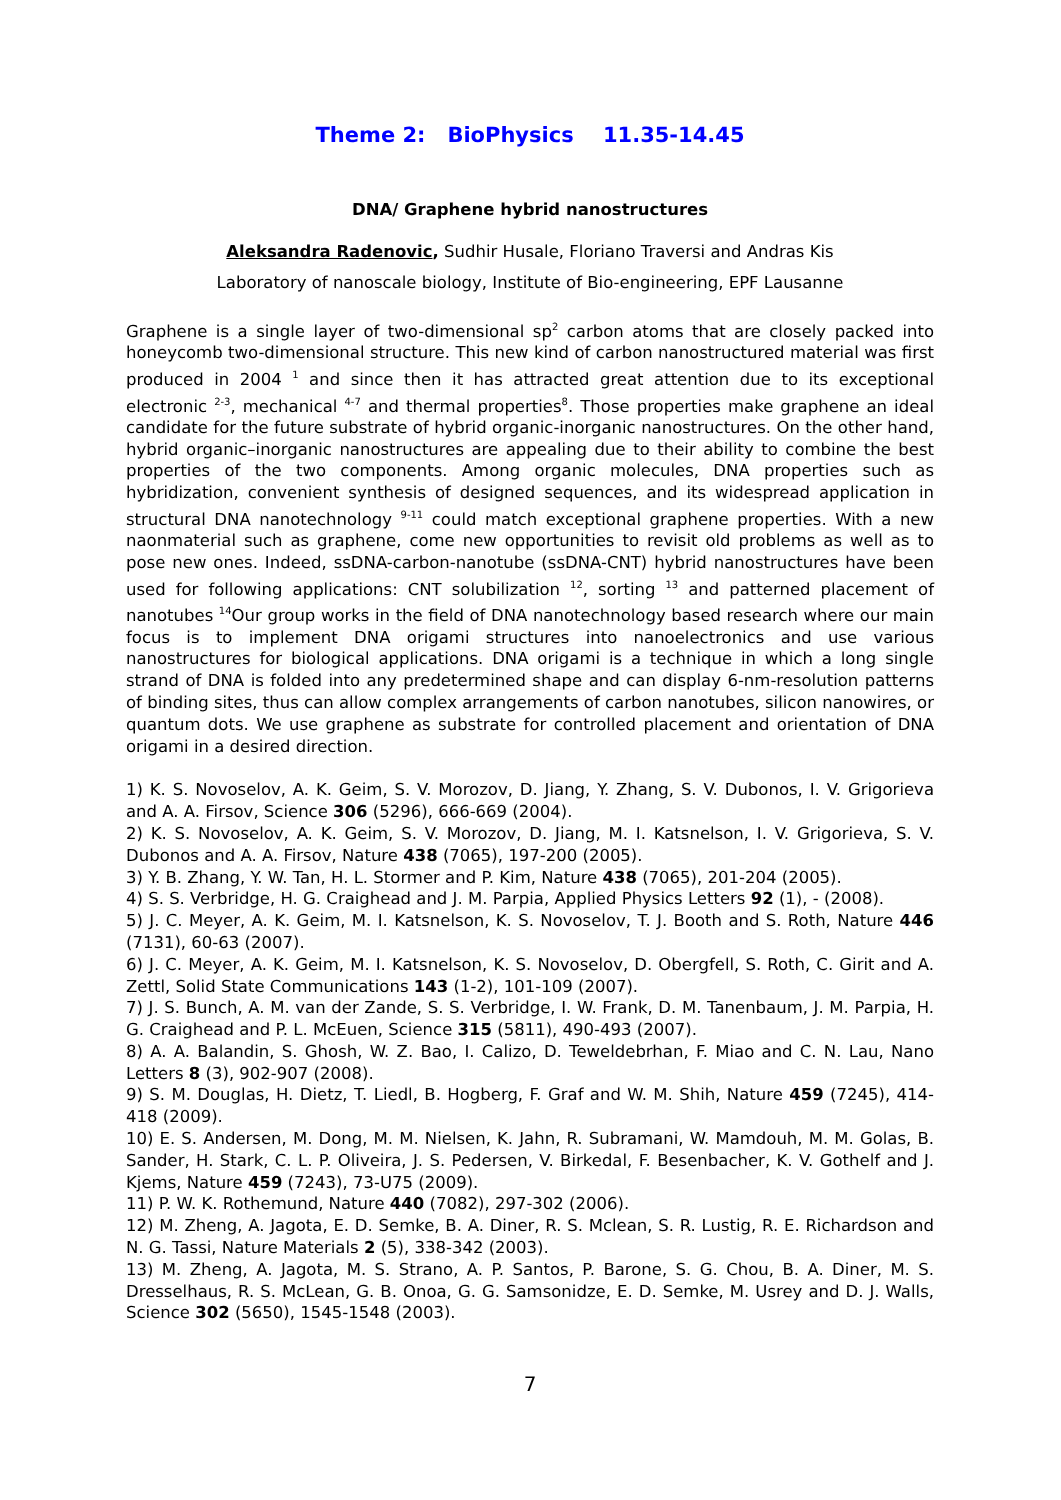Theme 2: BioPhysics 11.35-14.45
DNA/ Graphene hybrid nanostructures
Aleksandra Radenovic, Sudhir Husale, Floriano Traversi and Andras Kis
Laboratory of nanoscale biology, Institute of Bio-engineering, EPF Lausanne
Graphene is a single layer of two-dimensional sp<sup>2</sup> carbon atoms that are closely packed into honeycomb two-dimensional structure. This new kind of carbon nanostructured material was first produced in 2004 <sup>1</sup> and since then it has attracted great attention due to its exceptional electronic <sup>2-3</sup>, mechanical <sup>4-7</sup> and thermal properties<sup>8</sup>. Those properties make graphene an ideal candidate for the future substrate of hybrid organic-inorganic nanostructures. On the other hand, hybrid organic–inorganic nanostructures are appealing due to their ability to combine the best properties of the two components. Among organic molecules, DNA properties such as hybridization, convenient synthesis of designed sequences, and its widespread application in structural DNA nanotechnology <sup>9-11</sup> could match exceptional graphene properties. With a new naonmaterial such as graphene, come new opportunities to revisit old problems as well as to pose new ones. Indeed, ssDNA-carbon-nanotube (ssDNA-CNT) hybrid nanostructures have been used for following applications: CNT solubilization <sup>12</sup>, sorting <sup>13</sup> and patterned placement of nanotubes <sup>14</sup>Our group works in the field of DNA nanotechnology based research where our main focus is to implement DNA origami structures into nanoelectronics and use various nanostructures for biological applications. DNA origami is a technique in which a long single strand of DNA is folded into any predetermined shape and can display 6-nm-resolution patterns of binding sites, thus can allow complex arrangements of carbon nanotubes, silicon nanowires, or quantum dots. We use graphene as substrate for controlled placement and orientation of DNA origami in a desired direction.
1) K. S. Novoselov, A. K. Geim, S. V. Morozov, D. Jiang, Y. Zhang, S. V. Dubonos, I. V. Grigorieva and A. A. Firsov, Science 306 (5296), 666-669 (2004).
2) K. S. Novoselov, A. K. Geim, S. V. Morozov, D. Jiang, M. I. Katsnelson, I. V. Grigorieva, S. V. Dubonos and A. A. Firsov, Nature 438 (7065), 197-200 (2005).
3) Y. B. Zhang, Y. W. Tan, H. L. Stormer and P. Kim, Nature 438 (7065), 201-204 (2005).
4) S. S. Verbridge, H. G. Craighead and J. M. Parpia, Applied Physics Letters 92 (1), - (2008).
5) J. C. Meyer, A. K. Geim, M. I. Katsnelson, K. S. Novoselov, T. J. Booth and S. Roth, Nature 446 (7131), 60-63 (2007).
6) J. C. Meyer, A. K. Geim, M. I. Katsnelson, K. S. Novoselov, D. Obergfell, S. Roth, C. Girit and A. Zettl, Solid State Communications 143 (1-2), 101-109 (2007).
7) J. S. Bunch, A. M. van der Zande, S. S. Verbridge, I. W. Frank, D. M. Tanenbaum, J. M. Parpia, H. G. Craighead and P. L. McEuen, Science 315 (5811), 490-493 (2007).
8) A. A. Balandin, S. Ghosh, W. Z. Bao, I. Calizo, D. Teweldebrhan, F. Miao and C. N. Lau, Nano Letters 8 (3), 902-907 (2008).
9) S. M. Douglas, H. Dietz, T. Liedl, B. Hogberg, F. Graf and W. M. Shih, Nature 459 (7245), 414-418 (2009).
10) E. S. Andersen, M. Dong, M. M. Nielsen, K. Jahn, R. Subramani, W. Mamdouh, M. M. Golas, B. Sander, H. Stark, C. L. P. Oliveira, J. S. Pedersen, V. Birkedal, F. Besenbacher, K. V. Gothelf and J. Kjems, Nature 459 (7243), 73-U75 (2009).
11) P. W. K. Rothemund, Nature 440 (7082), 297-302 (2006).
12) M. Zheng, A. Jagota, E. D. Semke, B. A. Diner, R. S. Mclean, S. R. Lustig, R. E. Richardson and N. G. Tassi, Nature Materials 2 (5), 338-342 (2003).
13) M. Zheng, A. Jagota, M. S. Strano, A. P. Santos, P. Barone, S. G. Chou, B. A. Diner, M. S. Dresselhaus, R. S. McLean, G. B. Onoa, G. G. Samsonidze, E. D. Semke, M. Usrey and D. J. Walls, Science 302 (5650), 1545-1548 (2003).
7